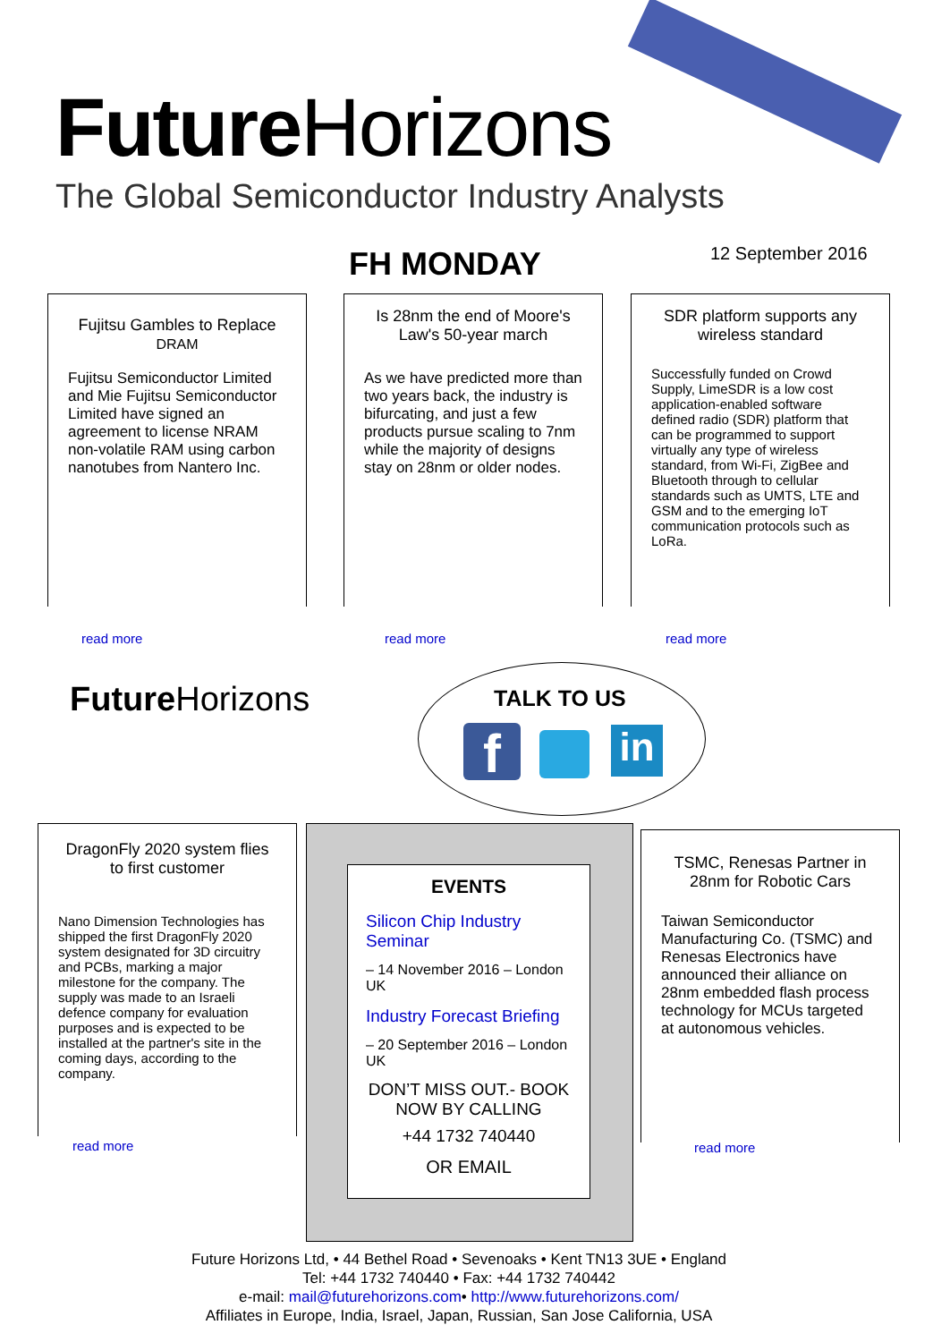Future Horizons
The Global Semiconductor Industry Analysts
FH MONDAY 12 September 2016
Fujitsu Gambles to Replace
DRAM
Fujitsu Semiconductor Limited and Mie Fujitsu Semiconductor Limited have signed an agreement to license NRAM non-volatile RAM using carbon nanotubes from Nantero Inc.
read more
Is 28nm the end of Moore's Law's 50-year march
As we have predicted more than two years back, the industry is bifurcating, and just a few products pursue scaling to 7nm while the majority of designs stay on 28nm or older nodes.
read more
SDR platform supports any wireless standard
Successfully funded on Crowd Supply, LimeSDR is a low cost application-enabled software defined radio (SDR) platform that can be programmed to support virtually any type of wireless standard, from Wi-Fi, ZigBee and Bluetooth through to cellular standards such as UMTS, LTE and GSM and to the emerging IoT communication protocols such as LoRa.
read more
Future Horizons TALK TO US
f in
DragonFly 2020 system flies to first customer
Nano Dimension Technologies has shipped the first DragonFly 2020 system designated for 3D circuitry and PCBs, marking a major milestone for the company. The supply was made to an Israeli defence company for evaluation purposes and is expected to be installed at the partner's site in the coming days, according to the company.
read more
EVENTS
Silicon Chip Industry Seminar
– 14 November 2016 – London UK
Industry Forecast Briefing
– 20 September 2016 – London UK
DON’T MISS OUT.- BOOK NOW BY CALLING
+44 1732 740440
OR EMAIL
TSMC, Renesas Partner in 28nm for Robotic Cars
Taiwan Semiconductor Manufacturing Co. (TSMC) and Renesas Electronics have announced their alliance on 28nm embedded flash process technology for MCUs targeted at autonomous vehicles.
read more
Future Horizons Ltd, • 44 Bethel Road • Sevenoaks • Kent TN13 3UE • England
Tel: +44 1732 740440 • Fax: +44 1732 740442
e-mail: mail@futurehorizons.com• http://www.futurehorizons.com/
Affiliates in Europe, India, Israel, Japan, Russian, San Jose California, USA